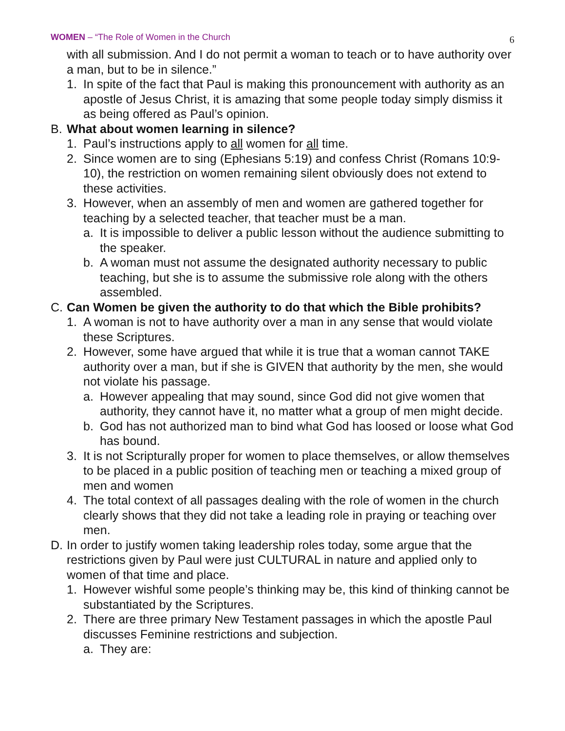WOMEN – “The Role of Women in the Church 6
with all submission. And I do not permit a woman to teach or to have authority over a man, but to be in silence.”
1. In spite of the fact that Paul is making this pronouncement with authority as an apostle of Jesus Christ, it is amazing that some people today simply dismiss it as being offered as Paul’s opinion.
B. What about women learning in silence?
1. Paul’s instructions apply to all women for all time.
2. Since women are to sing (Ephesians 5:19) and confess Christ (Romans 10:9-10), the restriction on women remaining silent obviously does not extend to these activities.
3. However, when an assembly of men and women are gathered together for teaching by a selected teacher, that teacher must be a man.
a. It is impossible to deliver a public lesson without the audience submitting to the speaker.
b. A woman must not assume the designated authority necessary to public teaching, but she is to assume the submissive role along with the others assembled.
C. Can Women be given the authority to do that which the Bible prohibits?
1. A woman is not to have authority over a man in any sense that would violate these Scriptures.
2. However, some have argued that while it is true that a woman cannot TAKE authority over a man, but if she is GIVEN that authority by the men, she would not violate his passage.
a. However appealing that may sound, since God did not give women that authority, they cannot have it, no matter what a group of men might decide.
b. God has not authorized man to bind what God has loosed or loose what God has bound.
3. It is not Scripturally proper for women to place themselves, or allow themselves to be placed in a public position of teaching men or teaching a mixed group of men and women
4. The total context of all passages dealing with the role of women in the church clearly shows that they did not take a leading role in praying or teaching over men.
D. In order to justify women taking leadership roles today, some argue that the restrictions given by Paul were just CULTURAL in nature and applied only to women of that time and place.
1. However wishful some people’s thinking may be, this kind of thinking cannot be substantiated by the Scriptures.
2. There are three primary New Testament passages in which the apostle Paul discusses Feminine restrictions and subjection.
a. They are: